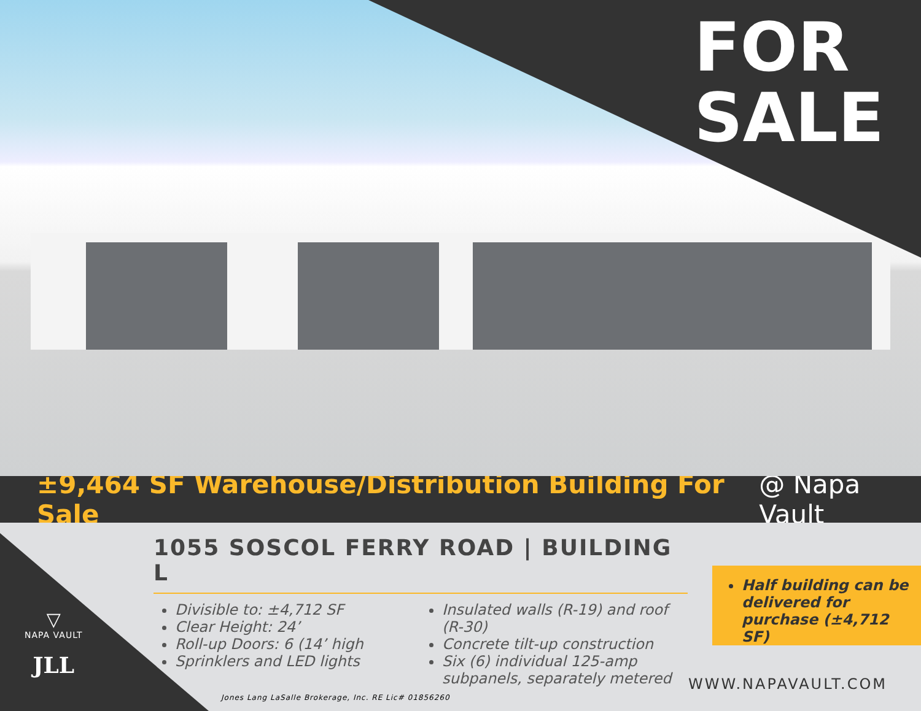FOR
SALE
±9,464 SF Warehouse/Distribution Building For Sale @ Napa Vault
▽
NAPA VAULT
JLL
1055 SOSCOL FERRY ROAD | BUILDING L
Divisible to: ±4,712 SF
Clear Height: 24’
Roll-up Doors: 6 (14’ high
Sprinklers and LED lights
Insulated walls (R-19) and roof (R-30)
Concrete tilt-up construction
Six (6) individual 125-amp subpanels, separately metered
Half building can be delivered for purchase (±4,712 SF)
WWW.NAPAVAULT.COM
Jones Lang LaSalle Brokerage, Inc. RE Lic# 01856260